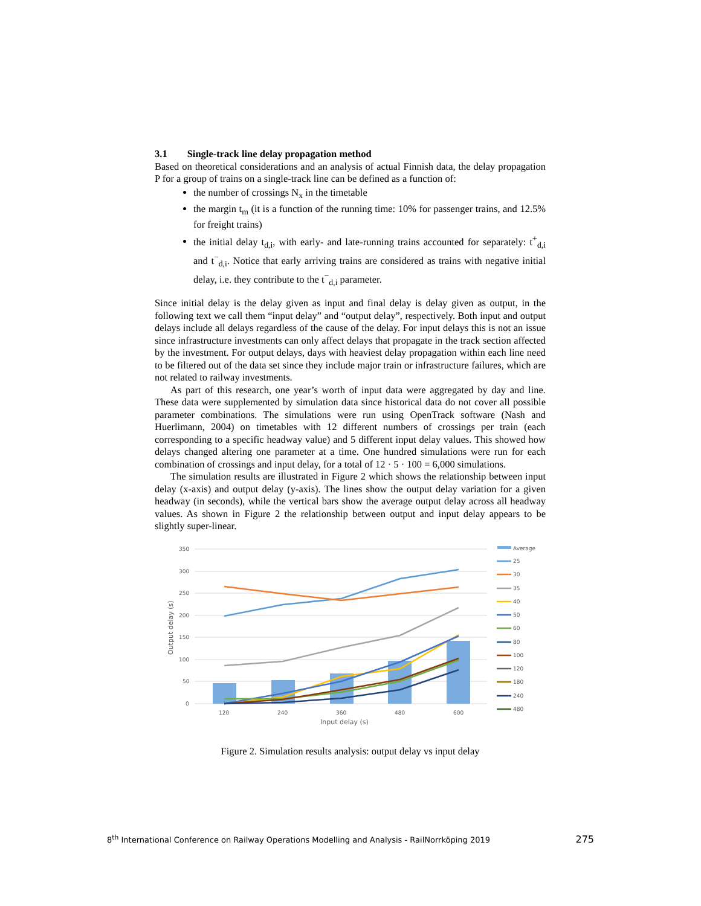3.1 Single-track line delay propagation method
Based on theoretical considerations and an analysis of actual Finnish data, the delay propagation P for a group of trains on a single-track line can be defined as a function of:
the number of crossings N<sub>x</sub> in the timetable
the margin t<sub>m</sub> (it is a function of the running time: 10% for passenger trains, and 12.5% for freight trains)
the initial delay t<sub>d,i</sub>, with early- and late-running trains accounted for separately: t<sup>+</sup><sub>d,i</sub> and t<sup>−</sup><sub>d,i</sub>. Notice that early arriving trains are considered as trains with negative initial delay, i.e. they contribute to the t<sup>−</sup><sub>d,i</sub> parameter.
Since initial delay is the delay given as input and final delay is delay given as output, in the following text we call them “input delay” and “output delay”, respectively. Both input and output delays include all delays regardless of the cause of the delay. For input delays this is not an issue since infrastructure investments can only affect delays that propagate in the track section affected by the investment. For output delays, days with heaviest delay propagation within each line need to be filtered out of the data set since they include major train or infrastructure failures, which are not related to railway investments.
As part of this research, one year’s worth of input data were aggregated by day and line. These data were supplemented by simulation data since historical data do not cover all possible parameter combinations. The simulations were run using OpenTrack software (Nash and Huerlimann, 2004) on timetables with 12 different numbers of crossings per train (each corresponding to a specific headway value) and 5 different input delay values. This showed how delays changed altering one parameter at a time. One hundred simulations were run for each combination of crossings and input delay, for a total of 12 · 5 · 100 = 6,000 simulations.
The simulation results are illustrated in Figure 2 which shows the relationship between input delay (x-axis) and output delay (y-axis). The lines show the output delay variation for a given headway (in seconds), while the vertical bars show the average output delay across all headway values. As shown in Figure 2 the relationship between output and input delay appears to be slightly super-linear.
350
300
250
200
150
100
50
0
120
240
360
480
600
Input delay (s)
Output delay (s)
Average
25
30
35
40
50
60
80
100
120
180
240
480
Figure 2. Simulation results analysis: output delay vs input delay
8<sup>th</sup> International Conference on Railway Operations Modelling and Analysis - RailNorrköping 2019 275